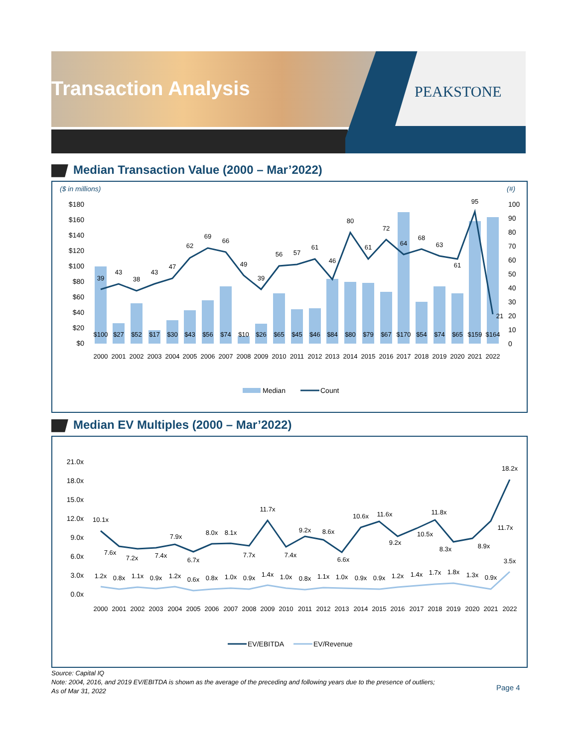Transaction Analysis PEAKSTONE
Median Transaction Value (2000 – Mar’2022)
($ in millions)
(#)
$180
$160
$140
$120
$100
$80
$60
$40
$20
$0
100
90
80
70
60
50
40
30
20
10
0
$100
$27
$52
$17
$30
$43
$56
$74
$10
$26
$65
$45
$46
$84
$80
$79
$67
$170
$54
$74
$65
$159
$164
39
43
38
43
47
62
69
66
49
39
56
57
61
46
80
61
72
64
68
63
61
95
21
2000
2001
2002
2003
2004
2005
2006
2007
2008
2009
2010
2011
2012
2013
2014
2015
2016
2017
2018
2019
2020
2021
2022
Median
Count
Median EV Multiples (2000 – Mar’2022)
21.0x
18.0x
15.0x
12.0x
9.0x
6.0x
3.0x
0.0x
10.1x
7.6x
7.2x
7.4x
7.9x
6.7x
8.0x
8.1x
7.7x
11.7x
7.4x
9.2x
8.6x
6.6x
10.6x
11.6x
9.2x
10.5x
11.8x
8.3x
8.9x
11.7x
18.2x
3.5x
1.2x
0.8x
1.1x
0.9x
1.2x
0.6x
0.8x
1.0x
0.9x
1.4x
1.0x
0.8x
1.1x
1.0x
0.9x
0.9x
1.2x
1.4x
1.7x
1.8x
1.3x
0.9x
2000
2001
2002
2003
2004
2005
2006
2007
2008
2009
2010
2011
2012
2013
2014
2015
2016
2017
2018
2019
2020
2021
2022
EV/EBITDA
EV/Revenue
Source: Capital IQ
Note: 2004, 2016, and 2019 EV/EBITDA is shown as the average of the preceding and following years due to the presence of outliers;
As of Mar 31, 2022
Page 4